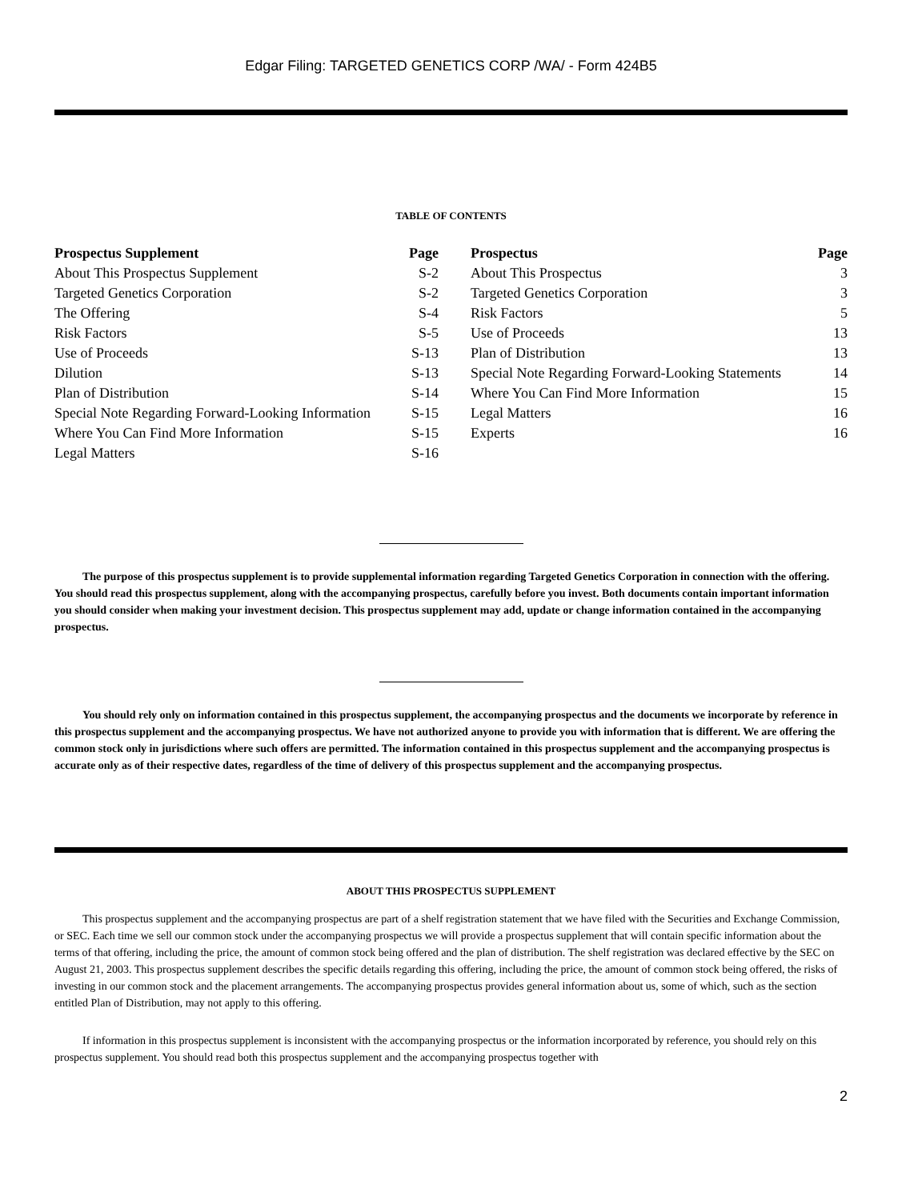Edgar Filing: TARGETED GENETICS CORP /WA/ - Form 424B5
TABLE OF CONTENTS
| Prospectus Supplement | Page | | Prospectus | Page |
| --- | --- | --- | --- | --- |
| About This Prospectus Supplement | S-2 | | About This Prospectus | 3 |
| Targeted Genetics Corporation | S-2 | | Targeted Genetics Corporation | 3 |
| The Offering | S-4 | | Risk Factors | 5 |
| Risk Factors | S-5 | | Use of Proceeds | 13 |
| Use of Proceeds | S-13 | | Plan of Distribution | 13 |
| Dilution | S-13 | | Special Note Regarding Forward-Looking Statements | 14 |
| Plan of Distribution | S-14 | | Where You Can Find More Information | 15 |
| Special Note Regarding Forward-Looking Information | S-15 | | Legal Matters | 16 |
| Where You Can Find More Information | S-15 | | Experts | 16 |
| Legal Matters | S-16 | | | |
The purpose of this prospectus supplement is to provide supplemental information regarding Targeted Genetics Corporation in connection with the offering. You should read this prospectus supplement, along with the accompanying prospectus, carefully before you invest. Both documents contain important information you should consider when making your investment decision. This prospectus supplement may add, update or change information contained in the accompanying prospectus.
You should rely only on information contained in this prospectus supplement, the accompanying prospectus and the documents we incorporate by reference in this prospectus supplement and the accompanying prospectus. We have not authorized anyone to provide you with information that is different. We are offering the common stock only in jurisdictions where such offers are permitted. The information contained in this prospectus supplement and the accompanying prospectus is accurate only as of their respective dates, regardless of the time of delivery of this prospectus supplement and the accompanying prospectus.
ABOUT THIS PROSPECTUS SUPPLEMENT
This prospectus supplement and the accompanying prospectus are part of a shelf registration statement that we have filed with the Securities and Exchange Commission, or SEC. Each time we sell our common stock under the accompanying prospectus we will provide a prospectus supplement that will contain specific information about the terms of that offering, including the price, the amount of common stock being offered and the plan of distribution. The shelf registration was declared effective by the SEC on August 21, 2003. This prospectus supplement describes the specific details regarding this offering, including the price, the amount of common stock being offered, the risks of investing in our common stock and the placement arrangements. The accompanying prospectus provides general information about us, some of which, such as the section entitled Plan of Distribution, may not apply to this offering.
If information in this prospectus supplement is inconsistent with the accompanying prospectus or the information incorporated by reference, you should rely on this prospectus supplement. You should read both this prospectus supplement and the accompanying prospectus together with
2